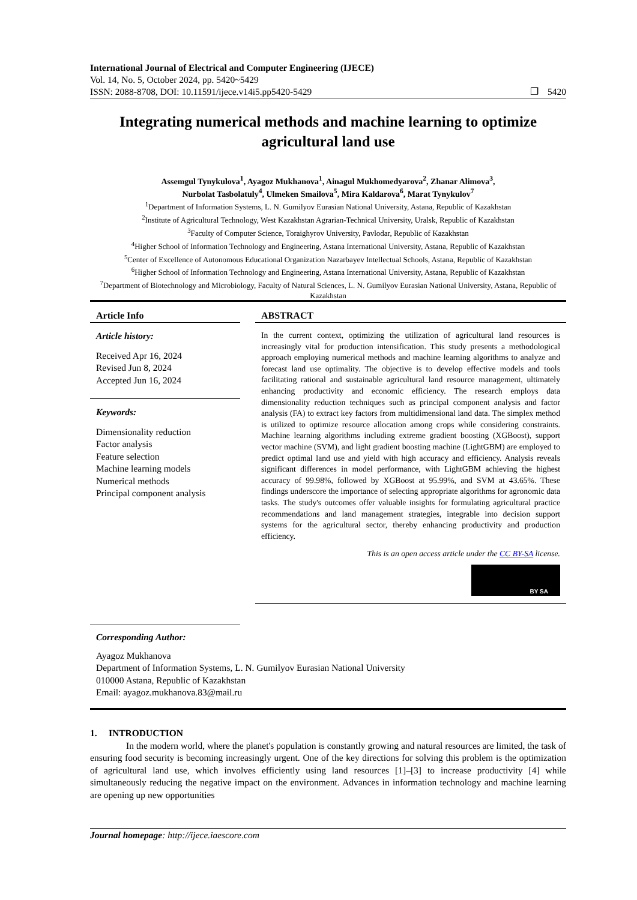International Journal of Electrical and Computer Engineering (IJECE)
Vol. 14, No. 5, October 2024, pp. 5420~5429
ISSN: 2088-8708, DOI: 10.11591/ijece.v14i5.pp5420-5429 ❐ 5420
Integrating numerical methods and machine learning to optimize agricultural land use
Assemgul Tynykulova<sup>1</sup>, Ayagoz Mukhanova<sup>1</sup>, Ainagul Mukhomedyarova<sup>2</sup>, Zhanar Alimova<sup>3</sup>,
Nurbolat Tasbolatuly<sup>4</sup>, Ulmeken Smailova<sup>5</sup>, Mira Kaldarova<sup>6</sup>, Marat Tynykulov<sup>7</sup>
<sup>1</sup> Department of Information Systems, L. N. Gumilyov Eurasian National University, Astana, Republic of Kazakhstan
<sup>2</sup> Institute of Agricultural Technology, West Kazakhstan Agrarian-Technical University, Uralsk, Republic of Kazakhstan
<sup>3</sup> Faculty of Computer Science, Toraighyrov University, Pavlodar, Republic of Kazakhstan
<sup>4</sup> Higher School of Information Technology and Engineering, Astana International University, Astana, Republic of Kazakhstan
<sup>5</sup> Center of Excellence of Autonomous Educational Organization Nazarbayev Intellectual Schools, Astana, Republic of Kazakhstan
<sup>6</sup> Higher School of Information Technology and Engineering, Astana International University, Astana, Republic of Kazakhstan
<sup>7</sup> Department of Biotechnology and Microbiology, Faculty of Natural Sciences, L. N. Gumilyov Eurasian National University, Astana, Republic of Kazakhstan
Article Info
Article history:
Received Apr 16, 2024
Revised Jun 8, 2024
Accepted Jun 16, 2024
Keywords:
Dimensionality reduction
Factor analysis
Feature selection
Machine learning models
Numerical methods
Principal component analysis
ABSTRACT
In the current context, optimizing the utilization of agricultural land resources is increasingly vital for production intensification. This study presents a methodological approach employing numerical methods and machine learning algorithms to analyze and forecast land use optimality. The objective is to develop effective models and tools facilitating rational and sustainable agricultural land resource management, ultimately enhancing productivity and economic efficiency. The research employs data dimensionality reduction techniques such as principal component analysis and factor analysis (FA) to extract key factors from multidimensional land data. The simplex method is utilized to optimize resource allocation among crops while considering constraints. Machine learning algorithms including extreme gradient boosting (XGBoost), support vector machine (SVM), and light gradient boosting machine (LightGBM) are employed to predict optimal land use and yield with high accuracy and efficiency. Analysis reveals significant differences in model performance, with LightGBM achieving the highest accuracy of 99.98%, followed by XGBoost at 95.99%, and SVM at 43.65%. These findings underscore the importance of selecting appropriate algorithms for agronomic data tasks. The study's outcomes offer valuable insights for formulating agricultural practice recommendations and land management strategies, integrable into decision support systems for the agricultural sector, thereby enhancing productivity and production efficiency.
This is an open access article under the CC BY-SA license.
BY SA
Corresponding Author:
Ayagoz Mukhanova
Department of Information Systems, L. N. Gumilyov Eurasian National University
010000 Astana, Republic of Kazakhstan
Email: ayagoz.mukhanova.83@mail.ru
1. INTRODUCTION
In the modern world, where the planet's population is constantly growing and natural resources are limited, the task of ensuring food security is becoming increasingly urgent. One of the key directions for solving this problem is the optimization of agricultural land use, which involves efficiently using land resources [1]–[3] to increase productivity [4] while simultaneously reducing the negative impact on the environment. Advances in information technology and machine learning are opening up new opportunities
Journal homepage: http://ijece.iaescore.com